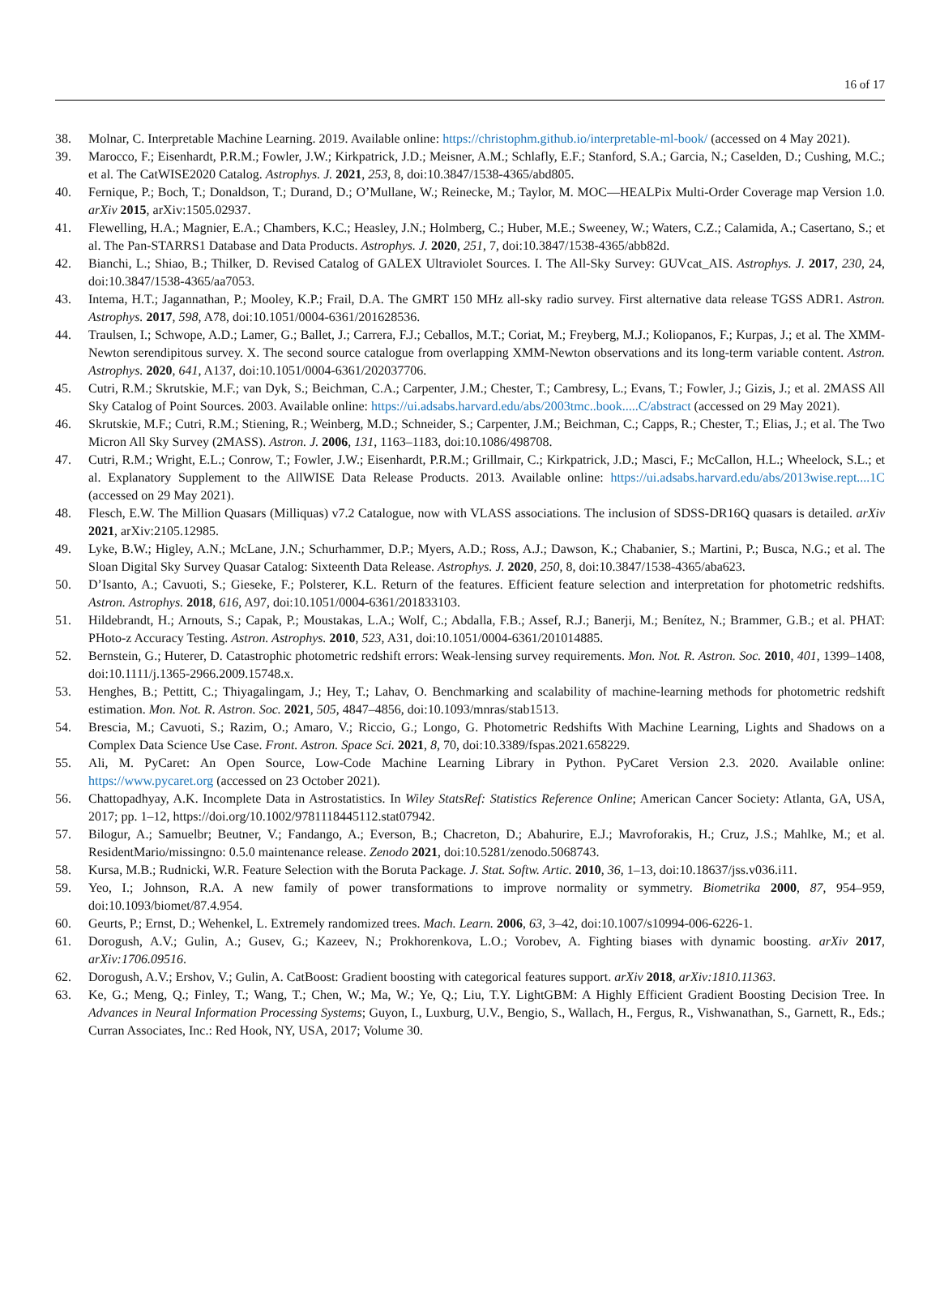16 of 17
38. Molnar, C. Interpretable Machine Learning. 2019. Available online: https://christophm.github.io/interpretable-ml-book/ (accessed on 4 May 2021).
39. Marocco, F.; Eisenhardt, P.R.M.; Fowler, J.W.; Kirkpatrick, J.D.; Meisner, A.M.; Schlafly, E.F.; Stanford, S.A.; Garcia, N.; Caselden, D.; Cushing, M.C.; et al. The CatWISE2020 Catalog. Astrophys. J. 2021, 253, 8, doi:10.3847/1538-4365/abd805.
40. Fernique, P.; Boch, T.; Donaldson, T.; Durand, D.; O’Mullane, W.; Reinecke, M.; Taylor, M. MOC—HEALPix Multi-Order Coverage map Version 1.0. arXiv 2015, arXiv:1505.02937.
41. Flewelling, H.A.; Magnier, E.A.; Chambers, K.C.; Heasley, J.N.; Holmberg, C.; Huber, M.E.; Sweeney, W.; Waters, C.Z.; Calamida, A.; Casertano, S.; et al. The Pan-STARRS1 Database and Data Products. Astrophys. J. 2020, 251, 7, doi:10.3847/1538-4365/abb82d.
42. Bianchi, L.; Shiao, B.; Thilker, D. Revised Catalog of GALEX Ultraviolet Sources. I. The All-Sky Survey: GUVcat_AIS. Astrophys. J. 2017, 230, 24, doi:10.3847/1538-4365/aa7053.
43. Intema, H.T.; Jagannathan, P.; Mooley, K.P.; Frail, D.A. The GMRT 150 MHz all-sky radio survey. First alternative data release TGSS ADR1. Astron. Astrophys. 2017, 598, A78, doi:10.1051/0004-6361/201628536.
44. Traulsen, I.; Schwope, A.D.; Lamer, G.; Ballet, J.; Carrera, F.J.; Ceballos, M.T.; Coriat, M.; Freyberg, M.J.; Koliopanos, F.; Kurpas, J.; et al. The XMM-Newton serendipitous survey. X. The second source catalogue from overlapping XMM-Newton observations and its long-term variable content. Astron. Astrophys. 2020, 641, A137, doi:10.1051/0004-6361/202037706.
45. Cutri, R.M.; Skrutskie, M.F.; van Dyk, S.; Beichman, C.A.; Carpenter, J.M.; Chester, T.; Cambresy, L.; Evans, T.; Fowler, J.; Gizis, J.; et al. 2MASS All Sky Catalog of Point Sources. 2003. Available online: https://ui.adsabs.harvard.edu/abs/2003tmc..book.....C/abstract (accessed on 29 May 2021).
46. Skrutskie, M.F.; Cutri, R.M.; Stiening, R.; Weinberg, M.D.; Schneider, S.; Carpenter, J.M.; Beichman, C.; Capps, R.; Chester, T.; Elias, J.; et al. The Two Micron All Sky Survey (2MASS). Astron. J. 2006, 131, 1163–1183, doi:10.1086/498708.
47. Cutri, R.M.; Wright, E.L.; Conrow, T.; Fowler, J.W.; Eisenhardt, P.R.M.; Grillmair, C.; Kirkpatrick, J.D.; Masci, F.; McCallon, H.L.; Wheelock, S.L.; et al. Explanatory Supplement to the AllWISE Data Release Products. 2013. Available online: https://ui.adsabs.harvard.edu/abs/2013wise.rept....1C (accessed on 29 May 2021).
48. Flesch, E.W. The Million Quasars (Milliquas) v7.2 Catalogue, now with VLASS associations. The inclusion of SDSS-DR16Q quasars is detailed. arXiv 2021, arXiv:2105.12985.
49. Lyke, B.W.; Higley, A.N.; McLane, J.N.; Schurhammer, D.P.; Myers, A.D.; Ross, A.J.; Dawson, K.; Chabanier, S.; Martini, P.; Busca, N.G.; et al. The Sloan Digital Sky Survey Quasar Catalog: Sixteenth Data Release. Astrophys. J. 2020, 250, 8, doi:10.3847/1538-4365/aba623.
50. D’Isanto, A.; Cavuoti, S.; Gieseke, F.; Polsterer, K.L. Return of the features. Efficient feature selection and interpretation for photometric redshifts. Astron. Astrophys. 2018, 616, A97, doi:10.1051/0004-6361/201833103.
51. Hildebrandt, H.; Arnouts, S.; Capak, P.; Moustakas, L.A.; Wolf, C.; Abdalla, F.B.; Assef, R.J.; Banerji, M.; Benítez, N.; Brammer, G.B.; et al. PHAT: PHoto-z Accuracy Testing. Astron. Astrophys. 2010, 523, A31, doi:10.1051/0004-6361/201014885.
52. Bernstein, G.; Huterer, D. Catastrophic photometric redshift errors: Weak-lensing survey requirements. Mon. Not. R. Astron. Soc. 2010, 401, 1399–1408, doi:10.1111/j.1365-2966.2009.15748.x.
53. Henghes, B.; Pettitt, C.; Thiyagalingam, J.; Hey, T.; Lahav, O. Benchmarking and scalability of machine-learning methods for photometric redshift estimation. Mon. Not. R. Astron. Soc. 2021, 505, 4847–4856, doi:10.1093/mnras/stab1513.
54. Brescia, M.; Cavuoti, S.; Razim, O.; Amaro, V.; Riccio, G.; Longo, G. Photometric Redshifts With Machine Learning, Lights and Shadows on a Complex Data Science Use Case. Front. Astron. Space Sci. 2021, 8, 70, doi:10.3389/fspas.2021.658229.
55. Ali, M. PyCaret: An Open Source, Low-Code Machine Learning Library in Python. PyCaret Version 2.3. 2020. Available online: https://www.pycaret.org (accessed on 23 October 2021).
56. Chattopadhyay, A.K. Incomplete Data in Astrostatistics. In Wiley StatsRef: Statistics Reference Online; American Cancer Society: Atlanta, GA, USA, 2017; pp. 1–12, https://doi.org/10.1002/9781118445112.stat07942.
57. Bilogur, A.; Samuelbr; Beutner, V.; Fandango, A.; Everson, B.; Chacreton, D.; Abahurire, E.J.; Mavroforakis, H.; Cruz, J.S.; Mahlke, M.; et al. ResidentMario/missingno: 0.5.0 maintenance release. Zenodo 2021, doi:10.5281/zenodo.5068743.
58. Kursa, M.B.; Rudnicki, W.R. Feature Selection with the Boruta Package. J. Stat. Softw. Artic. 2010, 36, 1–13, doi:10.18637/jss.v036.i11.
59. Yeo, I.; Johnson, R.A. A new family of power transformations to improve normality or symmetry. Biometrika 2000, 87, 954–959, doi:10.1093/biomet/87.4.954.
60. Geurts, P.; Ernst, D.; Wehenkel, L. Extremely randomized trees. Mach. Learn. 2006, 63, 3–42, doi:10.1007/s10994-006-6226-1.
61. Dorogush, A.V.; Gulin, A.; Gusev, G.; Kazeev, N.; Prokhorenkova, L.O.; Vorobev, A. Fighting biases with dynamic boosting. arXiv 2017, arXiv:1706.09516.
62. Dorogush, A.V.; Ershov, V.; Gulin, A. CatBoost: Gradient boosting with categorical features support. arXiv 2018, arXiv:1810.11363.
63. Ke, G.; Meng, Q.; Finley, T.; Wang, T.; Chen, W.; Ma, W.; Ye, Q.; Liu, T.Y. LightGBM: A Highly Efficient Gradient Boosting Decision Tree. In Advances in Neural Information Processing Systems; Guyon, I., Luxburg, U.V., Bengio, S., Wallach, H., Fergus, R., Vishwanathan, S., Garnett, R., Eds.; Curran Associates, Inc.: Red Hook, NY, USA, 2017; Volume 30.